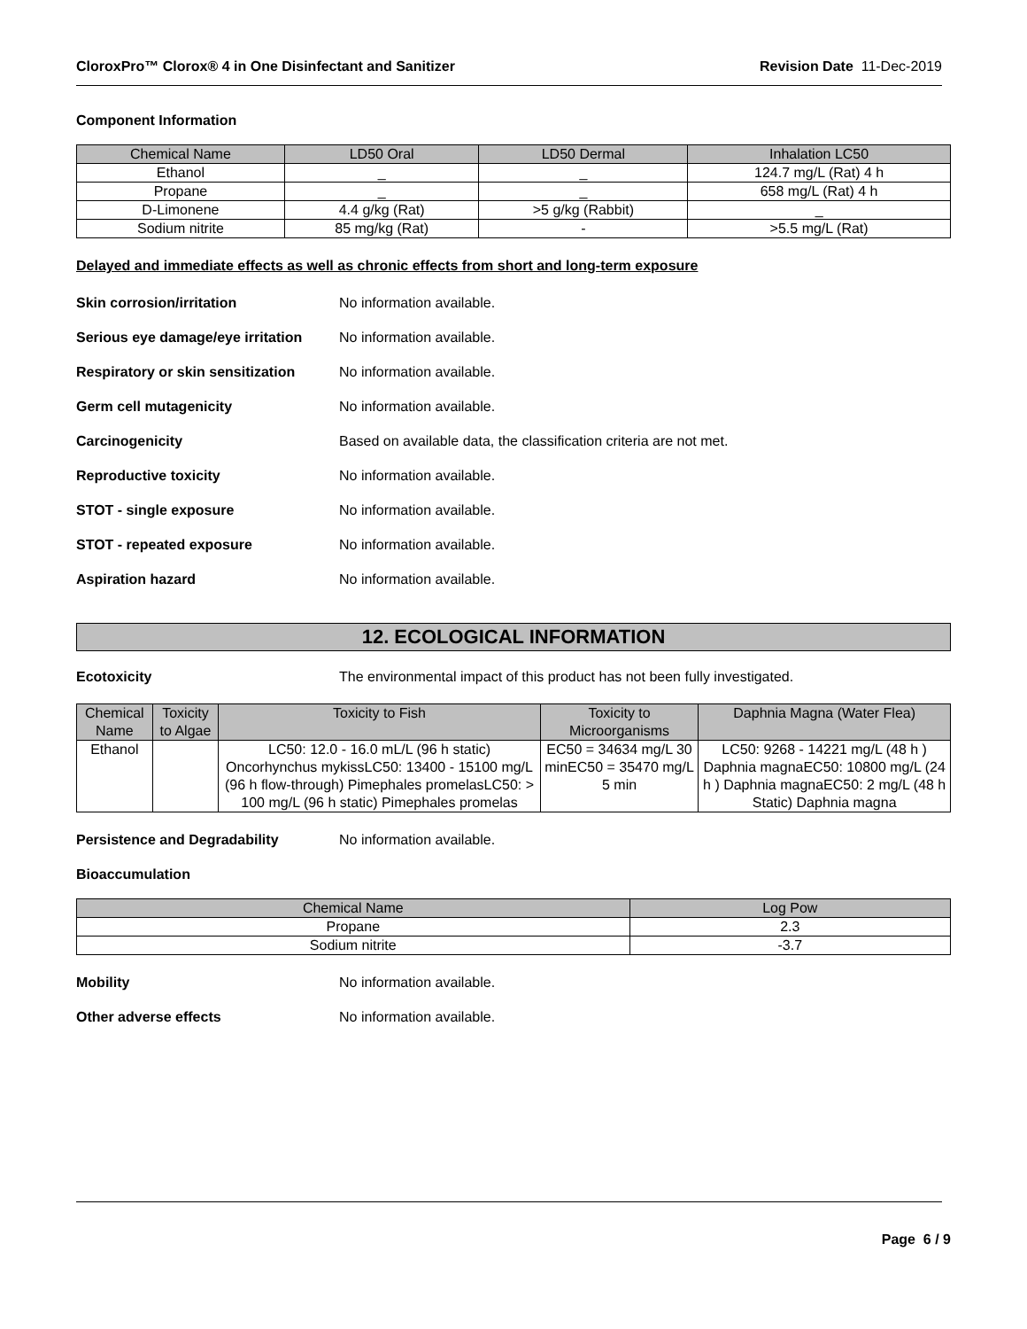CloroxPro™ Clorox® 4 in One Disinfectant and Sanitizer Revision Date 11-Dec-2019
Component Information
| Chemical Name | LD50 Oral | LD50 Dermal | Inhalation LC50 |
| --- | --- | --- | --- |
| Ethanol | _ | _ | 124.7 mg/L (Rat) 4 h |
| Propane | _ | _ | 658 mg/L (Rat) 4 h |
| D-Limonene | 4.4 g/kg (Rat) | >5 g/kg (Rabbit) | _ |
| Sodium nitrite | 85 mg/kg (Rat) | - | >5.5 mg/L (Rat) |
Delayed and immediate effects as well as chronic effects from short and long-term exposure
Skin corrosion/irritation No information available.
Serious eye damage/eye irritation No information available.
Respiratory or skin sensitization No information available.
Germ cell mutagenicity No information available.
Carcinogenicity Based on available data, the classification criteria are not met.
Reproductive toxicity No information available.
STOT - single exposure No information available.
STOT - repeated exposure No information available.
Aspiration hazard No information available.
12. ECOLOGICAL INFORMATION
Ecotoxicity The environmental impact of this product has not been fully investigated.
| Chemical Name | Toxicity to Algae | Toxicity to Fish | Toxicity to Microorganisms | Daphnia Magna (Water Flea) |
| --- | --- | --- | --- | --- |
| Ethanol | | LC50: 12.0 - 16.0 mL/L (96 h static) Oncorhynchus mykissLC50: 13400 - 15100 mg/L (96 h flow-through) Pimephales promelasLC50: > 100 mg/L (96 h static) Pimephales promelas | EC50 = 34634 mg/L 30 minEC50 = 35470 mg/L 5 min | LC50: 9268 - 14221 mg/L (48 h ) Daphnia magnaEC50: 10800 mg/L (24 h ) Daphnia magnaEC50: 2 mg/L (48 h Static) Daphnia magna |
Persistence and Degradability No information available.
Bioaccumulation
| Chemical Name | Log Pow |
| --- | --- |
| Propane | 2.3 |
| Sodium nitrite | -3.7 |
Mobility No information available.
Other adverse effects No information available.
Page 6 / 9